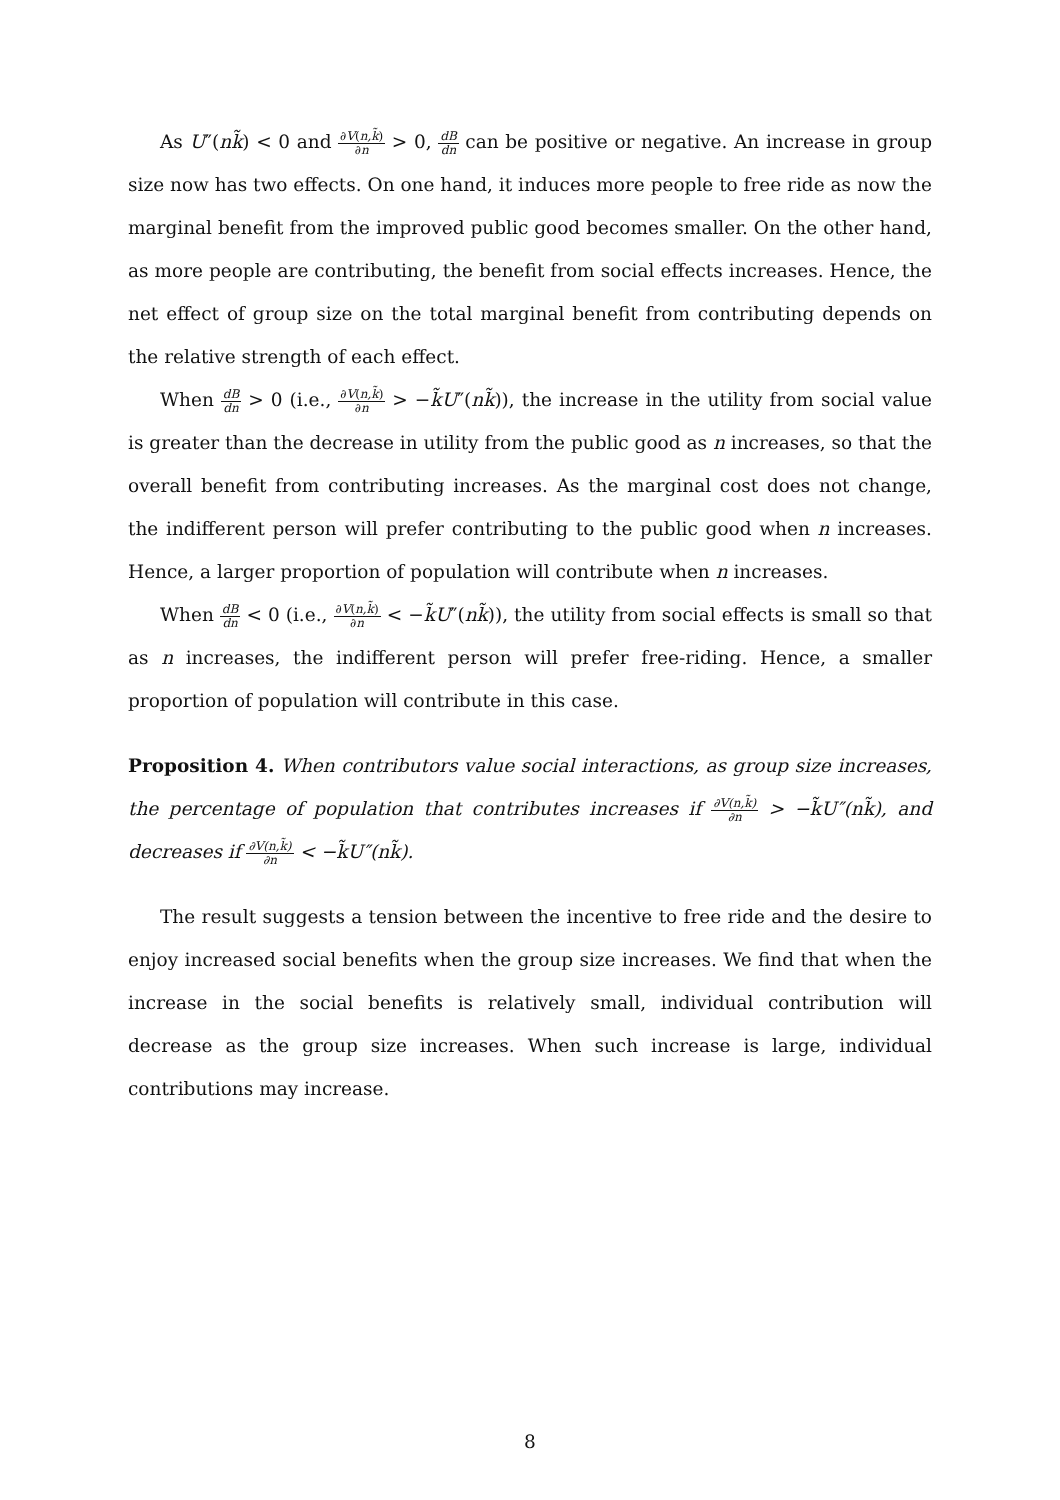As U″(nk̃) < 0 and ∂V(n,k̃) ∂n > 0, dB dn can be positive or negative. An increase in group size now has two effects. On one hand, it induces more people to free ride as now the marginal benefit from the improved public good becomes smaller. On the other hand, as more people are contributing, the benefit from social effects increases. Hence, the net effect of group size on the total marginal benefit from contributing depends on the relative strength of each effect.
When dB dn > 0 (i.e., ∂V(n,k̃) ∂n > −k̃U″(nk̃)), the increase in the utility from social value is greater than the decrease in utility from the public good as n increases, so that the overall benefit from contributing increases. As the marginal cost does not change, the indifferent person will prefer contributing to the public good when n increases. Hence, a larger proportion of population will contribute when n increases.
When dB dn < 0 (i.e., ∂V(n,k̃) ∂n < −k̃U″(nk̃)), the utility from social effects is small so that as n increases, the indifferent person will prefer free-riding. Hence, a smaller proportion of population will contribute in this case.
Proposition 4. When contributors value social interactions, as group size increases, the percentage of population that contributes increases if ∂V(n,k̃) ∂n > −k̃U″(nk̃), and decreases if ∂V(n,k̃) ∂n < −k̃U″(nk̃).
The result suggests a tension between the incentive to free ride and the desire to enjoy increased social benefits when the group size increases. We find that when the increase in the social benefits is relatively small, individual contribution will decrease as the group size increases. When such increase is large, individual contributions may increase.
8